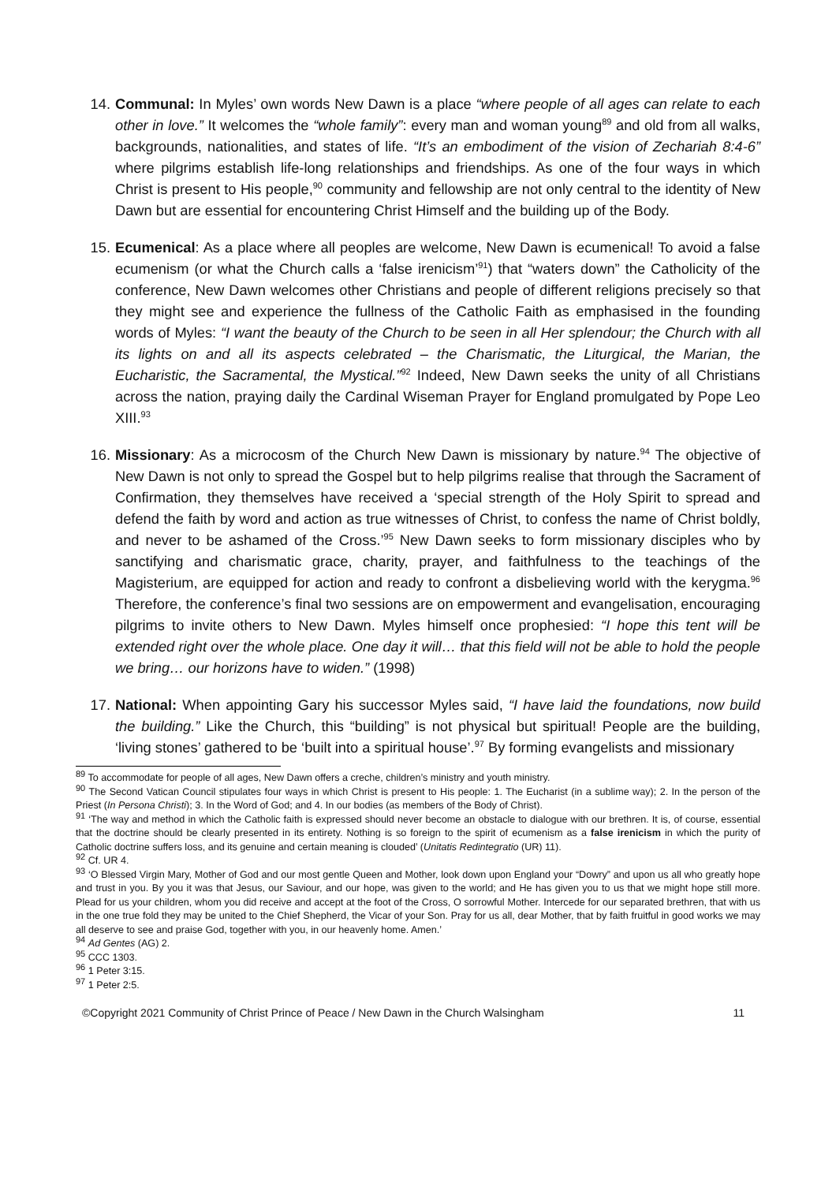14. Communal: In Myles’ own words New Dawn is a place “where people of all ages can relate to each other in love.” It welcomes the “whole family”: every man and woman young<sup>89</sup> and old from all walks, backgrounds, nationalities, and states of life. “It’s an embodiment of the vision of Zechariah 8:4-6” where pilgrims establish life-long relationships and friendships. As one of the four ways in which Christ is present to His people,<sup>90</sup> community and fellowship are not only central to the identity of New Dawn but are essential for encountering Christ Himself and the building up of the Body.
15. Ecumenical: As a place where all peoples are welcome, New Dawn is ecumenical! To avoid a false ecumenism (or what the Church calls a ‘false irenicism’<sup>91</sup>) that “waters down” the Catholicity of the conference, New Dawn welcomes other Christians and people of different religions precisely so that they might see and experience the fullness of the Catholic Faith as emphasised in the founding words of Myles: “I want the beauty of the Church to be seen in all Her splendour; the Church with all its lights on and all its aspects celebrated – the Charismatic, the Liturgical, the Marian, the Eucharistic, the Sacramental, the Mystical.”<sup>92</sup> Indeed, New Dawn seeks the unity of all Christians across the nation, praying daily the Cardinal Wiseman Prayer for England promulgated by Pope Leo XIII.<sup>93</sup>
16. Missionary: As a microcosm of the Church New Dawn is missionary by nature.<sup>94</sup> The objective of New Dawn is not only to spread the Gospel but to help pilgrims realise that through the Sacrament of Confirmation, they themselves have received a ‘special strength of the Holy Spirit to spread and defend the faith by word and action as true witnesses of Christ, to confess the name of Christ boldly, and never to be ashamed of the Cross.’<sup>95</sup> New Dawn seeks to form missionary disciples who by sanctifying and charismatic grace, charity, prayer, and faithfulness to the teachings of the Magisterium, are equipped for action and ready to confront a disbelieving world with the kerygma.<sup>96</sup> Therefore, the conference’s final two sessions are on empowerment and evangelisation, encouraging pilgrims to invite others to New Dawn. Myles himself once prophesied: “I hope this tent will be extended right over the whole place. One day it will… that this field will not be able to hold the people we bring… our horizons have to widen.” (1998)
17. National: When appointing Gary his successor Myles said, “I have laid the foundations, now build the building.” Like the Church, this “building” is not physical but spiritual! People are the building, ‘living stones’ gathered to be ‘built into a spiritual house’.<sup>97</sup> By forming evangelists and missionary
<sup>89</sup> To accommodate for people of all ages, New Dawn offers a creche, children’s ministry and youth ministry.
<sup>90</sup> The Second Vatican Council stipulates four ways in which Christ is present to His people: 1. The Eucharist (in a sublime way); 2. In the person of the Priest (In Persona Christi); 3. In the Word of God; and 4. In our bodies (as members of the Body of Christ).
<sup>91</sup> ‘The way and method in which the Catholic faith is expressed should never become an obstacle to dialogue with our brethren. It is, of course, essential that the doctrine should be clearly presented in its entirety. Nothing is so foreign to the spirit of ecumenism as a false irenicism in which the purity of Catholic doctrine suffers loss, and its genuine and certain meaning is clouded’ (Unitatis Redintegratio (UR) 11).
<sup>92</sup> Cf. UR 4.
<sup>93</sup> ‘O Blessed Virgin Mary, Mother of God and our most gentle Queen and Mother, look down upon England your “Dowry” and upon us all who greatly hope and trust in you. By you it was that Jesus, our Saviour, and our hope, was given to the world; and He has given you to us that we might hope still more. Plead for us your children, whom you did receive and accept at the foot of the Cross, O sorrowful Mother. Intercede for our separated brethren, that with us in the one true fold they may be united to the Chief Shepherd, the Vicar of your Son. Pray for us all, dear Mother, that by faith fruitful in good works we may all deserve to see and praise God, together with you, in our heavenly home. Amen.’
<sup>94</sup> Ad Gentes (AG) 2.
<sup>95</sup> CCC 1303.
<sup>96</sup> 1 Peter 3:15.
<sup>97</sup> 1 Peter 2:5.
©Copyright 2021 Community of Christ Prince of Peace / New Dawn in the Church Walsingham 11